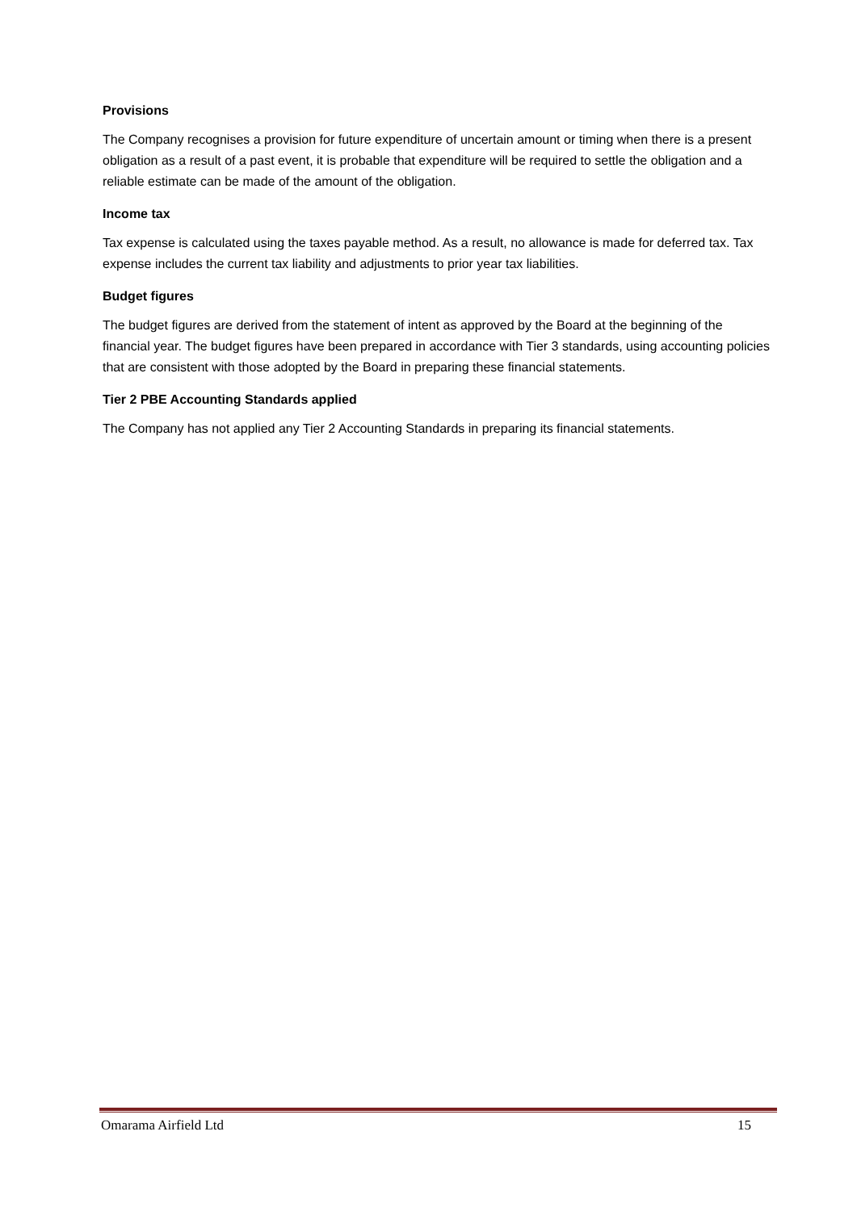Provisions
The Company recognises a provision for future expenditure of uncertain amount or timing when there is a present obligation as a result of a past event, it is probable that expenditure will be required to settle the obligation and a reliable estimate can be made of the amount of the obligation.
Income tax
Tax expense is calculated using the taxes payable method. As a result, no allowance is made for deferred tax. Tax expense includes the current tax liability and adjustments to prior year tax liabilities.
Budget figures
The budget figures are derived from the statement of intent as approved by the Board at the beginning of the financial year. The budget figures have been prepared in accordance with Tier 3 standards, using accounting policies that are consistent with those adopted by the Board in preparing these financial statements.
Tier 2 PBE Accounting Standards applied
The Company has not applied any Tier 2 Accounting Standards in preparing its financial statements.
Omarama Airfield Ltd 15